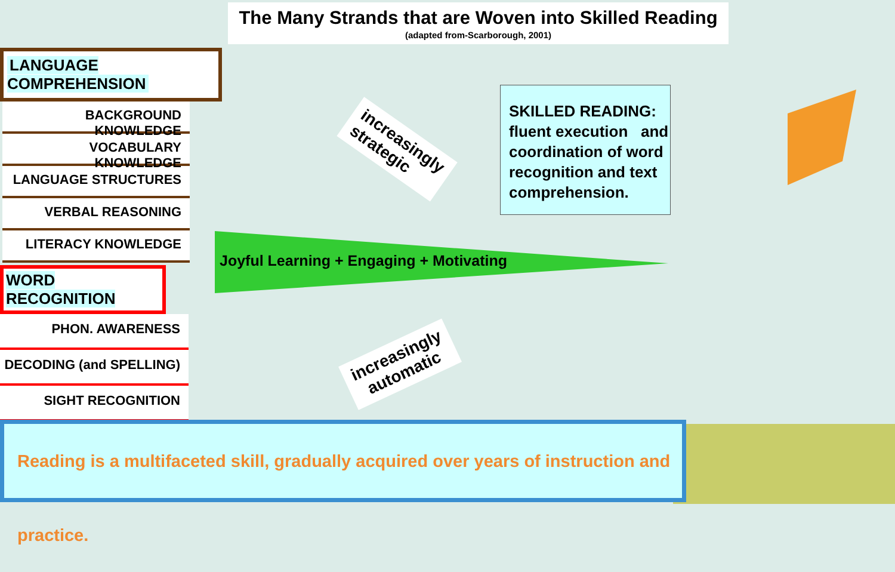The Many Strands that are Woven into Skilled Reading
(adapted from-Scarborough, 2001)
LANGUAGE COMPREHENSION
BACKGROUND KNOWLEDGE
VOCABULARY KNOWLEDGE
LANGUAGE STRUCTURES
VERBAL REASONING
LITERACY KNOWLEDGE
WORD RECOGNITION
PHON. AWARENESS
DECODING (and SPELLING)
SIGHT RECOGNITION
increasingly
strategic
SKILLED READING:
fluent execution and coordination of word recognition and text comprehension.
Joyful Learning + Engaging + Motivating
increasingly
automatic
Reading is a multifaceted skill, gradually acquired over years of instruction and practice.